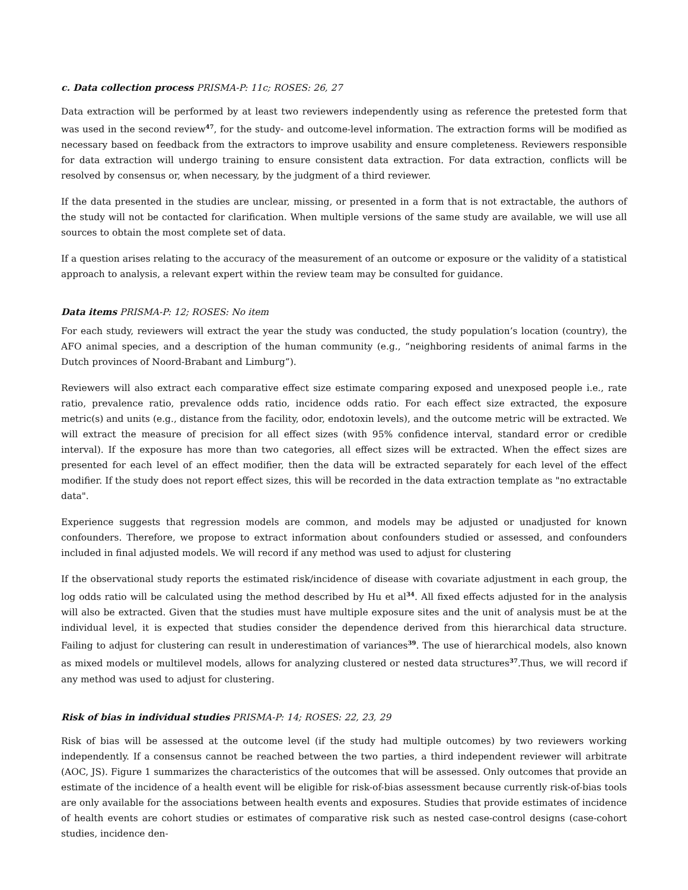c. Data collection process PRISMA-P: 11c; ROSES: 26, 27
Data extraction will be performed by at least two reviewers independently using as reference the pretested form that was used in the second review<sup>47</sup>, for the study- and outcome-level information. The extraction forms will be modified as necessary based on feedback from the extractors to improve usability and ensure completeness. Reviewers responsible for data extraction will undergo training to ensure consistent data extraction. For data extraction, conflicts will be resolved by consensus or, when necessary, by the judgment of a third reviewer.
If the data presented in the studies are unclear, missing, or presented in a form that is not extractable, the authors of the study will not be contacted for clarification. When multiple versions of the same study are available, we will use all sources to obtain the most complete set of data.
If a question arises relating to the accuracy of the measurement of an outcome or exposure or the validity of a statistical approach to analysis, a relevant expert within the review team may be consulted for guidance.
Data items PRISMA-P: 12; ROSES: No item
For each study, reviewers will extract the year the study was conducted, the study population’s location (country), the AFO animal species, and a description of the human community (e.g., “neighboring residents of animal farms in the Dutch provinces of Noord-Brabant and Limburg”).
Reviewers will also extract each comparative effect size estimate comparing exposed and unexposed people i.e., rate ratio, prevalence ratio, prevalence odds ratio, incidence odds ratio. For each effect size extracted, the exposure metric(s) and units (e.g., distance from the facility, odor, endotoxin levels), and the outcome metric will be extracted. We will extract the measure of precision for all effect sizes (with 95% confidence interval, standard error or credible interval). If the exposure has more than two categories, all effect sizes will be extracted. When the effect sizes are presented for each level of an effect modifier, then the data will be extracted separately for each level of the effect modifier. If the study does not report effect sizes, this will be recorded in the data extraction template as "no extractable data".
Experience suggests that regression models are common, and models may be adjusted or unadjusted for known confounders. Therefore, we propose to extract information about confounders studied or assessed, and confounders included in final adjusted models. We will record if any method was used to adjust for clustering
If the observational study reports the estimated risk/incidence of disease with covariate adjustment in each group, the log odds ratio will be calculated using the method described by Hu et al<sup>34</sup>. All fixed effects adjusted for in the analysis will also be extracted. Given that the studies must have multiple exposure sites and the unit of analysis must be at the individual level, it is expected that studies consider the dependence derived from this hierarchical data structure. Failing to adjust for clustering can result in underestimation of variances<sup>39</sup>. The use of hierarchical models, also known as mixed models or multilevel models, allows for analyzing clustered or nested data structures<sup>37</sup>.Thus, we will record if any method was used to adjust for clustering.
Risk of bias in individual studies PRISMA-P: 14; ROSES: 22, 23, 29
Risk of bias will be assessed at the outcome level (if the study had multiple outcomes) by two reviewers working independently. If a consensus cannot be reached between the two parties, a third independent reviewer will arbitrate (AOC, JS). Figure 1 summarizes the characteristics of the outcomes that will be assessed. Only outcomes that provide an estimate of the incidence of a health event will be eligible for risk-of-bias assessment because currently risk-of-bias tools are only available for the associations between health events and exposures. Studies that provide estimates of incidence of health events are cohort studies or estimates of comparative risk such as nested case-control designs (case-cohort studies, incidence den-